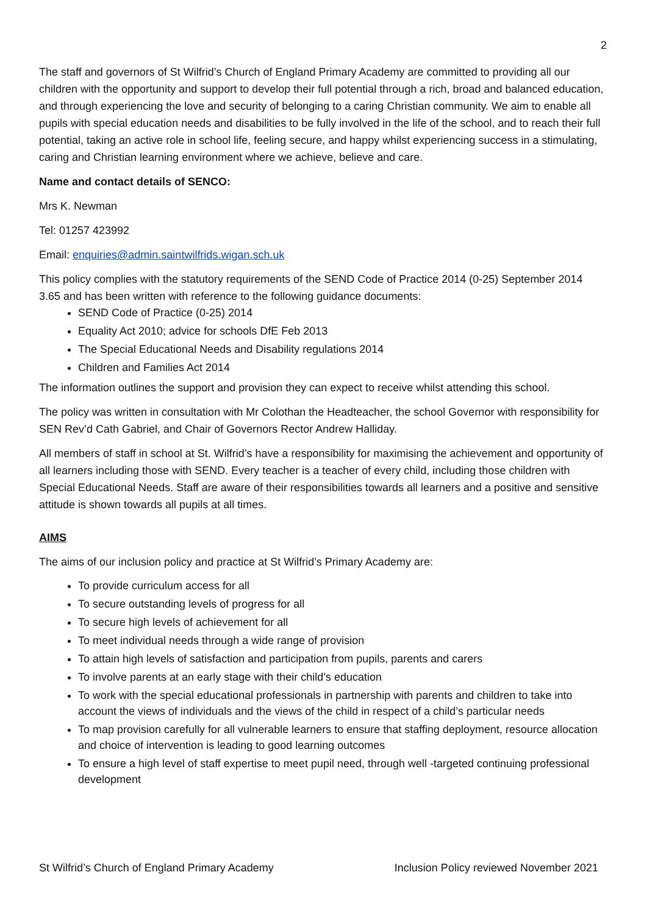2
The staff and governors of St Wilfrid’s Church of England Primary Academy are committed to providing all our children with the opportunity and support to develop their full potential through a rich, broad and balanced education, and through experiencing the love and security of belonging to a caring Christian community. We aim to enable all pupils with special education needs and disabilities to be fully involved in the life of the school, and to reach their full potential, taking an active role in school life, feeling secure, and happy whilst experiencing success in a stimulating, caring and Christian learning environment where we achieve, believe and care.
Name and contact details of SENCO:
Mrs K. Newman
Tel: 01257 423992
Email: enquiries@admin.saintwilfrids.wigan.sch.uk
This policy complies with the statutory requirements of the SEND Code of Practice 2014 (0-25) September 2014 3.65 and has been written with reference to the following guidance documents:
SEND Code of Practice (0-25) 2014
Equality Act 2010; advice for schools DfE Feb 2013
The Special Educational Needs and Disability regulations 2014
Children and Families Act 2014
The information outlines the support and provision they can expect to receive whilst attending this school.
The policy was written in consultation with Mr Colothan the Headteacher, the school Governor with responsibility for SEN Rev’d Cath Gabriel, and Chair of Governors Rector Andrew Halliday.
All members of staff in school at St. Wilfrid’s have a responsibility for maximising the achievement and opportunity of all learners including those with SEND. Every teacher is a teacher of every child, including those children with Special Educational Needs. Staff are aware of their responsibilities towards all learners and a positive and sensitive attitude is shown towards all pupils at all times.
AIMS
The aims of our inclusion policy and practice at St Wilfrid’s Primary Academy are:
To provide curriculum access for all
To secure outstanding levels of progress for all
To secure high levels of achievement for all
To meet individual needs through a wide range of provision
To attain high levels of satisfaction and participation from pupils, parents and carers
To involve parents at an early stage with their child’s education
To work with the special educational professionals in partnership with parents and children to take into account the views of individuals and the views of the child in respect of a child’s particular needs
To map provision carefully for all vulnerable learners to ensure that staffing deployment, resource allocation and choice of intervention is leading to good learning outcomes
To ensure a high level of staff expertise to meet pupil need, through well -targeted continuing professional development
St Wilfrid’s Church of England Primary Academy Inclusion Policy reviewed November 2021